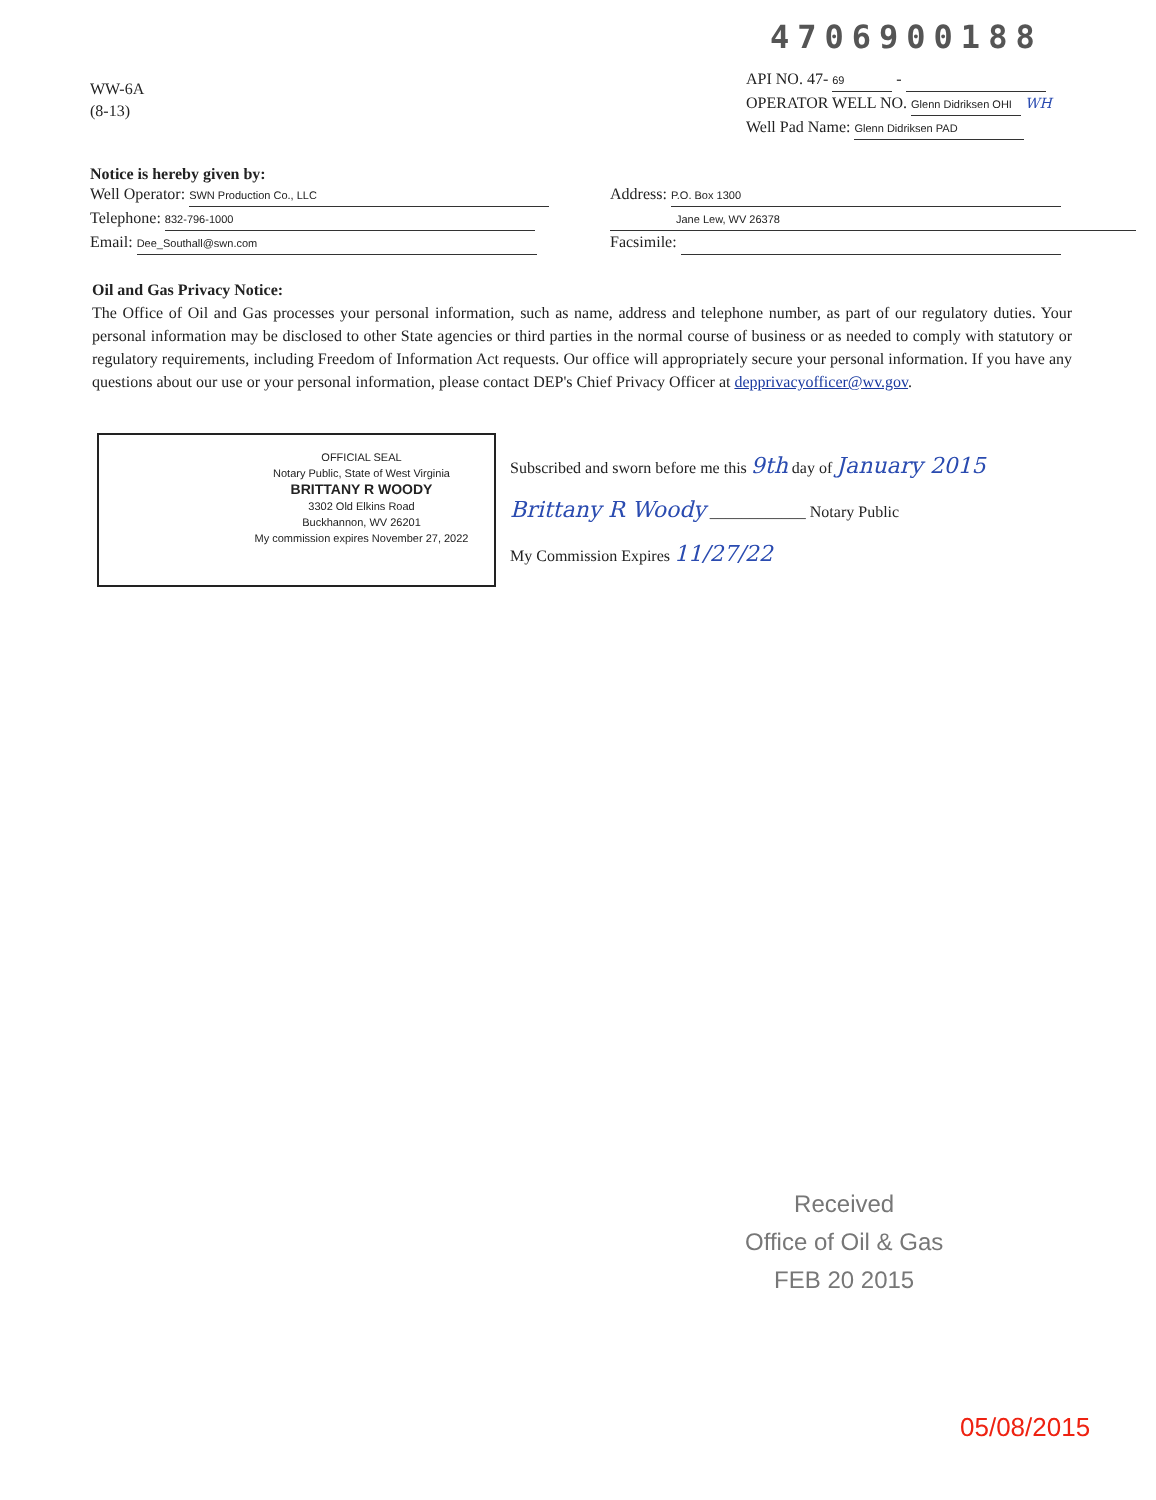4706900188
WW-6A
(8-13)
API NO. 47- 69 -
OPERATOR WELL NO. Glenn Didriksen OHI WH
Well Pad Name: Glenn Didriksen PAD
Notice is hereby given by:
Well Operator: SWN Production Co., LLC
Telephone: 832-796-1000
Email: Dee_Southall@swn.com
Address: P.O. Box 1300
Jane Lew, WV 26378
Facsimile:
Oil and Gas Privacy Notice:
The Office of Oil and Gas processes your personal information, such as name, address and telephone number, as part of our regulatory duties. Your personal information may be disclosed to other State agencies or third parties in the normal course of business or as needed to comply with statutory or regulatory requirements, including Freedom of Information Act requests. Our office will appropriately secure your personal information. If you have any questions about our use or your personal information, please contact DEP's Chief Privacy Officer at depprivacyofficer@wv.gov.
OFFICIAL SEAL
Notary Public, State of West Virginia
BRITTANY R WOODY
3302 Old Elkins Road
Buckhannon, WV 26201
My commission expires November 27, 2022
Subscribed and sworn before me this 9th day of January 2015
Brittany R Woody ____________ Notary Public
My Commission Expires 11/27/22
Received
Office of Oil & Gas
FEB 20 2015
05/08/2015